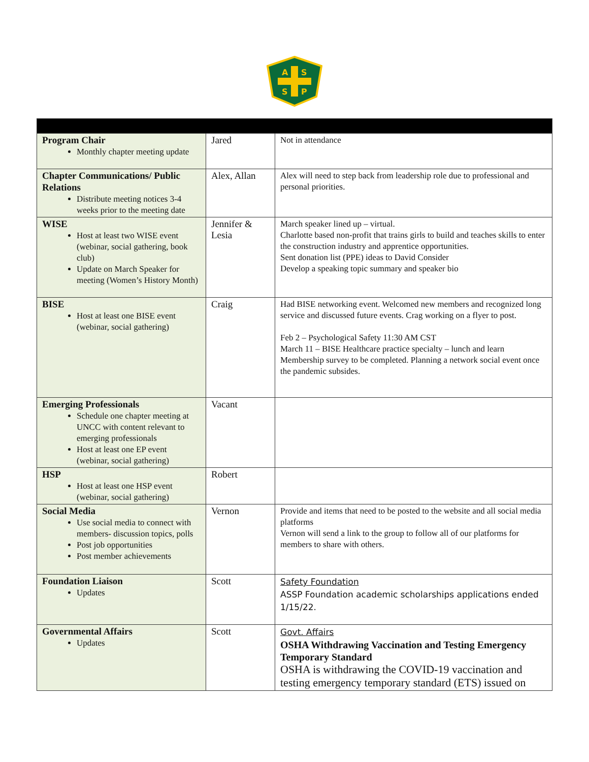A
S
S
P
| Program Chair Monthly chapter meeting update | Jared | Not in attendance |
| Chapter Communications/ Public Relations Distribute meeting notices 3-4 weeks prior to the meeting date | Alex, Allan | Alex will need to step back from leadership role due to professional and personal priorities. |
| WISE Host at least two WISE event (webinar, social gathering, book club) Update on March Speaker for meeting (Women’s History Month) | Jennifer & Lesia | March speaker lined up – virtual. Charlotte based non-profit that trains girls to build and teaches skills to enter the construction industry and apprentice opportunities. Sent donation list (PPE) ideas to David Consider Develop a speaking topic summary and speaker bio |
| BISE Host at least one BISE event (webinar, social gathering) | Craig | Had BISE networking event. Welcomed new members and recognized long service and discussed future events. Crag working on a flyer to post. Feb 2 – Psychological Safety 11:30 AM CST March 11 – BISE Healthcare practice specialty – lunch and learn Membership survey to be completed. Planning a network social event once the pandemic subsides. |
| Emerging Professionals Schedule one chapter meeting at UNCC with content relevant to emerging professionals Host at least one EP event (webinar, social gathering) | Vacant | |
| HSP Host at least one HSP event (webinar, social gathering) | Robert | |
| Social Media Use social media to connect with members- discussion topics, polls Post job opportunities Post member achievements | Vernon | Provide and items that need to be posted to the website and all social media platforms Vernon will send a link to the group to follow all of our platforms for members to share with others. |
| Foundation Liaison Updates | Scott | Safety Foundation ASSP Foundation academic scholarships applications ended 1/15/22. |
| Governmental Affairs Updates | Scott | Govt. Affairs OSHA Withdrawing Vaccination and Testing Emergency Temporary Standard OSHA is withdrawing the COVID-19 vaccination and testing emergency temporary standard (ETS) issued on |